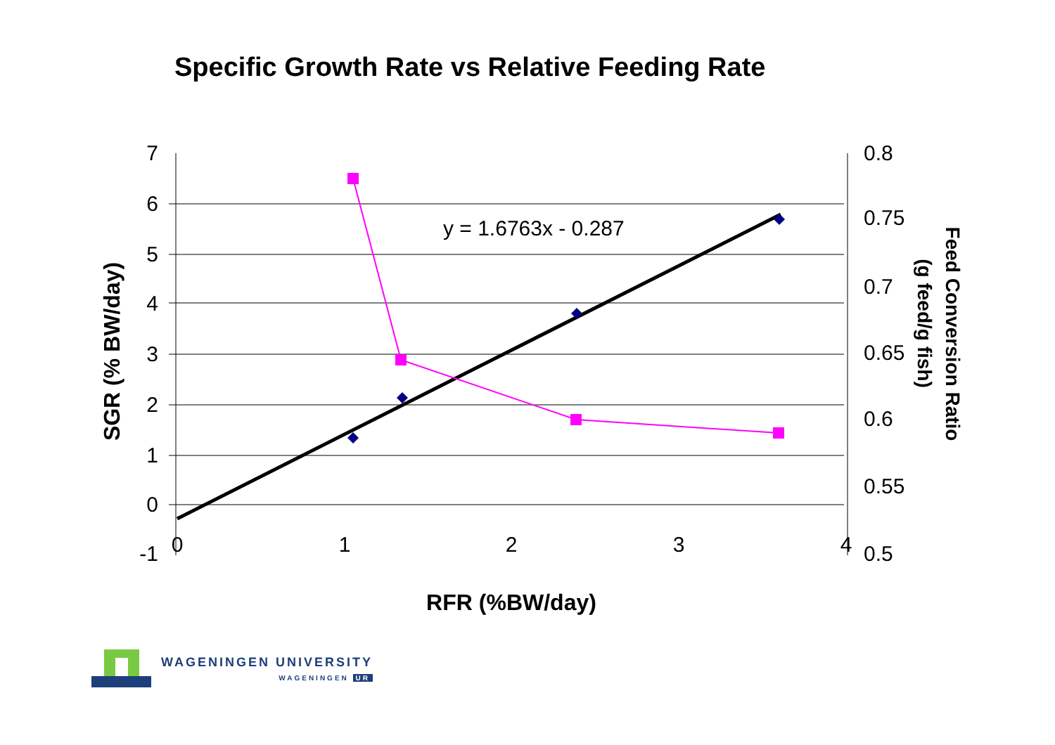Specific Growth Rate vs Relative Feeding Rate
7
6
5
4
3
2
1
0
-1
0.8
0.75
0.7
0.65
0.6
0.55
0.5
0
1
2
3
4
y = 1.6763x - 0.287
RFR (%BW/day)
SGR (% BW/day)
Feed Conversion Ratio
(g feed/g fish)
WAGENINGEN UNIVERSITY
WAGENINGEN UR